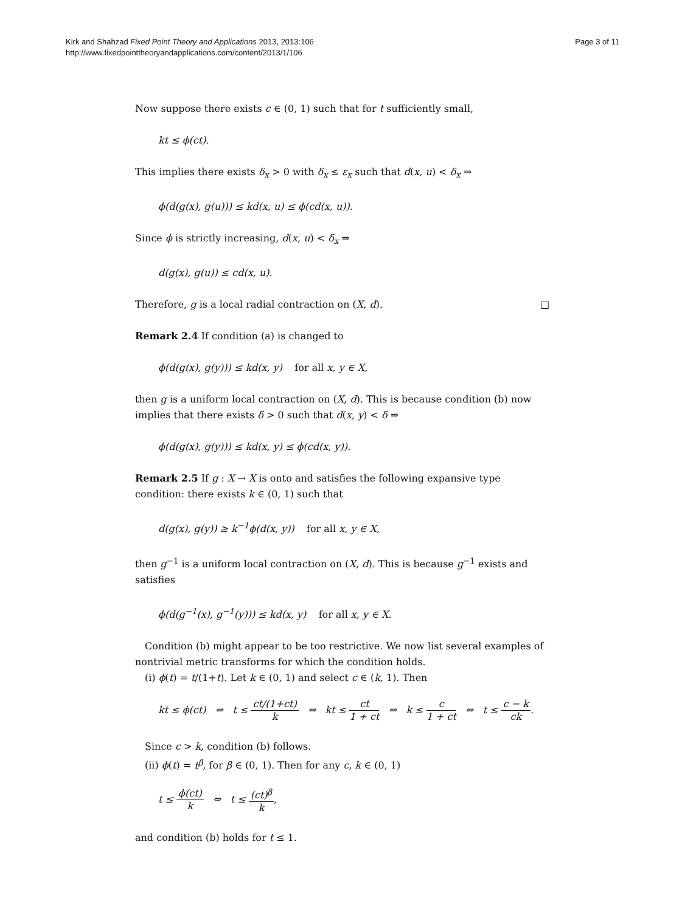Kirk and Shahzad Fixed Point Theory and Applications 2013, 2013:106
http://www.fixedpointtheoryandapplications.com/content/2013/1/106
Page 3 of 11
Now suppose there exists c ∈ (0, 1) such that for t sufficiently small,
kt ≤ ϕ(ct).
This implies there exists δ<sub>x</sub> > 0 with δ<sub>x</sub> ≤ ε<sub>x</sub> such that d(x, u) < δ<sub>x</sub> ⇒
ϕ(d(g(x), g(u))) ≤ kd(x, u) ≤ ϕ(cd(x, u)).
Since ϕ is strictly increasing, d(x, u) < δ<sub>x</sub> ⇒
d(g(x), g(u)) ≤ cd(x, u).
Therefore, g is a local radial contraction on (X, d). □
Remark 2.4 If condition (a) is changed to
ϕ(d(g(x), g(y))) ≤ kd(x, y) for all x, y ∈ X,
then g is a uniform local contraction on (X, d). This is because condition (b) now implies that there exists δ > 0 such that d(x, y) < δ ⇒
ϕ(d(g(x), g(y))) ≤ kd(x, y) ≤ ϕ(cd(x, y)).
Remark 2.5 If g : X → X is onto and satisfies the following expansive type condition: there exists k ∈ (0, 1) such that
d(g(x), g(y)) ≥ k<sup>−1</sup>ϕ(d(x, y)) for all x, y ∈ X,
then g<sup>−1</sup> is a uniform local contraction on (X, d). This is because g<sup>−1</sup> exists and satisfies
ϕ(d(g<sup>−1</sup>(x), g<sup>−1</sup>(y))) ≤ kd(x, y) for all x, y ∈ X.
Condition (b) might appear to be too restrictive. We now list several examples of nontrivial metric transforms for which the condition holds.
(i) ϕ(t) = t/(1+t). Let k ∈ (0, 1) and select c ∈ (k, 1). Then
kt ≤ ϕ(ct) ⇔ t ≤ ct/(1+ct) k ⇔ kt ≤ ct 1 + ct ⇔ k ≤ c 1 + ct ⇔ t ≤ c − k ck.
Since c > k, condition (b) follows.
(ii) ϕ(t) = t<sup>β</sup>, for β ∈ (0, 1). Then for any c, k ∈ (0, 1)
t ≤ ϕ(ct) k ⇔ t ≤ (ct)<sup>β</sup> k,
and condition (b) holds for t ≤ 1.